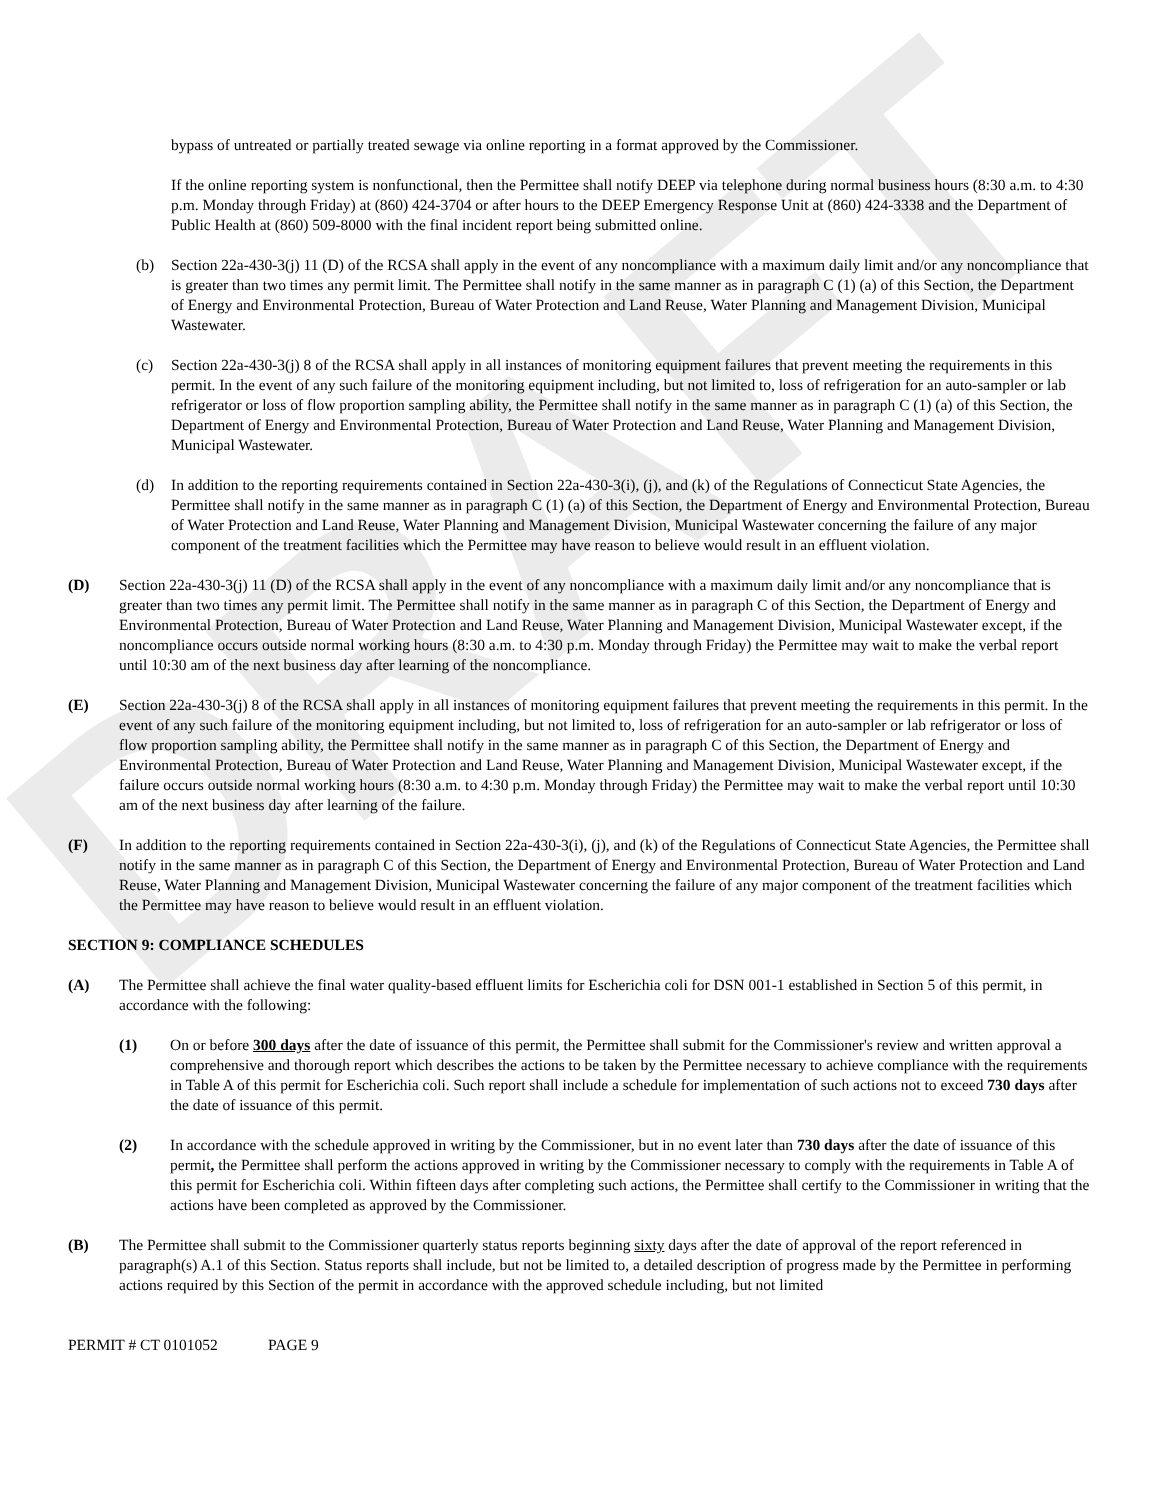DRAFT
bypass of untreated or partially treated sewage via online reporting in a format approved by the Commissioner.
If the online reporting system is nonfunctional, then the Permittee shall notify DEEP via telephone during normal business hours (8:30 a.m. to 4:30 p.m. Monday through Friday) at (860) 424-3704 or after hours to the DEEP Emergency Response Unit at (860) 424-3338 and the Department of Public Health at (860) 509-8000 with the final incident report being submitted online.
(b) Section 22a-430-3(j) 11 (D) of the RCSA shall apply in the event of any noncompliance with a maximum daily limit and/or any noncompliance that is greater than two times any permit limit. The Permittee shall notify in the same manner as in paragraph C (1) (a) of this Section, the Department of Energy and Environmental Protection, Bureau of Water Protection and Land Reuse, Water Planning and Management Division, Municipal Wastewater.
(c) Section 22a-430-3(j) 8 of the RCSA shall apply in all instances of monitoring equipment failures that prevent meeting the requirements in this permit. In the event of any such failure of the monitoring equipment including, but not limited to, loss of refrigeration for an auto-sampler or lab refrigerator or loss of flow proportion sampling ability, the Permittee shall notify in the same manner as in paragraph C (1) (a) of this Section, the Department of Energy and Environmental Protection, Bureau of Water Protection and Land Reuse, Water Planning and Management Division, Municipal Wastewater.
(d) In addition to the reporting requirements contained in Section 22a-430-3(i), (j), and (k) of the Regulations of Connecticut State Agencies, the Permittee shall notify in the same manner as in paragraph C (1) (a) of this Section, the Department of Energy and Environmental Protection, Bureau of Water Protection and Land Reuse, Water Planning and Management Division, Municipal Wastewater concerning the failure of any major component of the treatment facilities which the Permittee may have reason to believe would result in an effluent violation.
(D) Section 22a-430-3(j) 11 (D) of the RCSA shall apply in the event of any noncompliance with a maximum daily limit and/or any noncompliance that is greater than two times any permit limit. The Permittee shall notify in the same manner as in paragraph C of this Section, the Department of Energy and Environmental Protection, Bureau of Water Protection and Land Reuse, Water Planning and Management Division, Municipal Wastewater except, if the noncompliance occurs outside normal working hours (8:30 a.m. to 4:30 p.m. Monday through Friday) the Permittee may wait to make the verbal report until 10:30 am of the next business day after learning of the noncompliance.
(E) Section 22a-430-3(j) 8 of the RCSA shall apply in all instances of monitoring equipment failures that prevent meeting the requirements in this permit. In the event of any such failure of the monitoring equipment including, but not limited to, loss of refrigeration for an auto-sampler or lab refrigerator or loss of flow proportion sampling ability, the Permittee shall notify in the same manner as in paragraph C of this Section, the Department of Energy and Environmental Protection, Bureau of Water Protection and Land Reuse, Water Planning and Management Division, Municipal Wastewater except, if the failure occurs outside normal working hours (8:30 a.m. to 4:30 p.m. Monday through Friday) the Permittee may wait to make the verbal report until 10:30 am of the next business day after learning of the failure.
(F) In addition to the reporting requirements contained in Section 22a-430-3(i), (j), and (k) of the Regulations of Connecticut State Agencies, the Permittee shall notify in the same manner as in paragraph C of this Section, the Department of Energy and Environmental Protection, Bureau of Water Protection and Land Reuse, Water Planning and Management Division, Municipal Wastewater concerning the failure of any major component of the treatment facilities which the Permittee may have reason to believe would result in an effluent violation.
SECTION 9: COMPLIANCE SCHEDULES
(A) The Permittee shall achieve the final water quality-based effluent limits for Escherichia coli for DSN 001-1 established in Section 5 of this permit, in accordance with the following:
(1) On or before 300 days after the date of issuance of this permit, the Permittee shall submit for the Commissioner's review and written approval a comprehensive and thorough report which describes the actions to be taken by the Permittee necessary to achieve compliance with the requirements in Table A of this permit for Escherichia coli. Such report shall include a schedule for implementation of such actions not to exceed 730 days after the date of issuance of this permit.
(2) In accordance with the schedule approved in writing by the Commissioner, but in no event later than 730 days after the date of issuance of this permit, the Permittee shall perform the actions approved in writing by the Commissioner necessary to comply with the requirements in Table A of this permit for Escherichia coli. Within fifteen days after completing such actions, the Permittee shall certify to the Commissioner in writing that the actions have been completed as approved by the Commissioner.
(B) The Permittee shall submit to the Commissioner quarterly status reports beginning sixty days after the date of approval of the report referenced in paragraph(s) A.1 of this Section. Status reports shall include, but not be limited to, a detailed description of progress made by the Permittee in performing actions required by this Section of the permit in accordance with the approved schedule including, but not limited
PERMIT # CT 0101052 PAGE 9